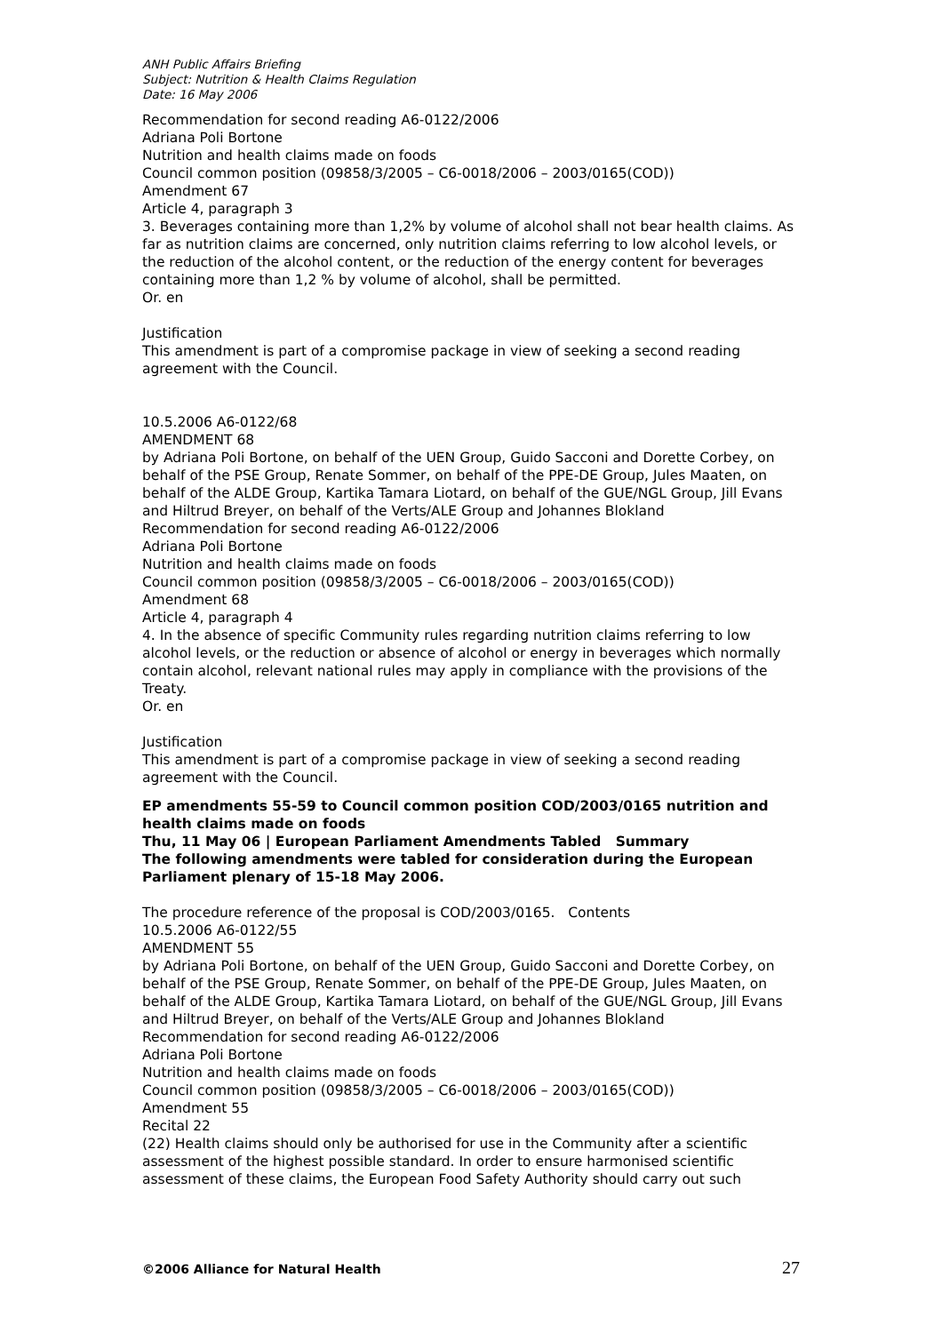ANH Public Affairs Briefing
Subject: Nutrition & Health Claims Regulation
Date: 16 May 2006
Recommendation for second reading A6-0122/2006
Adriana Poli Bortone
Nutrition and health claims made on foods
Council common position (09858/3/2005 – C6-0018/2006 – 2003/0165(COD))
Amendment 67
Article 4, paragraph 3
3. Beverages containing more than 1,2% by volume of alcohol shall not bear health claims. As far as nutrition claims are concerned, only nutrition claims referring to low alcohol levels, or the reduction of the alcohol content, or the reduction of the energy content for beverages containing more than 1,2 % by volume of alcohol, shall be permitted.
Or. en
Justification
This amendment is part of a compromise package in view of seeking a second reading agreement with the Council.
10.5.2006 A6-0122/68
AMENDMENT 68
by Adriana Poli Bortone, on behalf of the UEN Group, Guido Sacconi and Dorette Corbey, on behalf of the PSE Group, Renate Sommer, on behalf of the PPE-DE Group, Jules Maaten, on behalf of the ALDE Group, Kartika Tamara Liotard, on behalf of the GUE/NGL Group, Jill Evans and Hiltrud Breyer, on behalf of the Verts/ALE Group and Johannes Blokland
Recommendation for second reading A6-0122/2006
Adriana Poli Bortone
Nutrition and health claims made on foods
Council common position (09858/3/2005 – C6-0018/2006 – 2003/0165(COD))
Amendment 68
Article 4, paragraph 4
4. In the absence of specific Community rules regarding nutrition claims referring to low alcohol levels, or the reduction or absence of alcohol or energy in beverages which normally contain alcohol, relevant national rules may apply in compliance with the provisions of the Treaty.
Or. en
Justification
This amendment is part of a compromise package in view of seeking a second reading agreement with the Council.
EP amendments 55-59 to Council common position COD/2003/0165 nutrition and health claims made on foods
Thu, 11 May 06 | European Parliament Amendments Tabled Summary
The following amendments were tabled for consideration during the European Parliament plenary of 15-18 May 2006.
The procedure reference of the proposal is COD/2003/0165. Contents
10.5.2006 A6-0122/55
AMENDMENT 55
by Adriana Poli Bortone, on behalf of the UEN Group, Guido Sacconi and Dorette Corbey, on behalf of the PSE Group, Renate Sommer, on behalf of the PPE-DE Group, Jules Maaten, on behalf of the ALDE Group, Kartika Tamara Liotard, on behalf of the GUE/NGL Group, Jill Evans and Hiltrud Breyer, on behalf of the Verts/ALE Group and Johannes Blokland
Recommendation for second reading A6-0122/2006
Adriana Poli Bortone
Nutrition and health claims made on foods
Council common position (09858/3/2005 – C6-0018/2006 – 2003/0165(COD))
Amendment 55
Recital 22
(22) Health claims should only be authorised for use in the Community after a scientific assessment of the highest possible standard. In order to ensure harmonised scientific assessment of these claims, the European Food Safety Authority should carry out such
©2006 Alliance for Natural Health 27